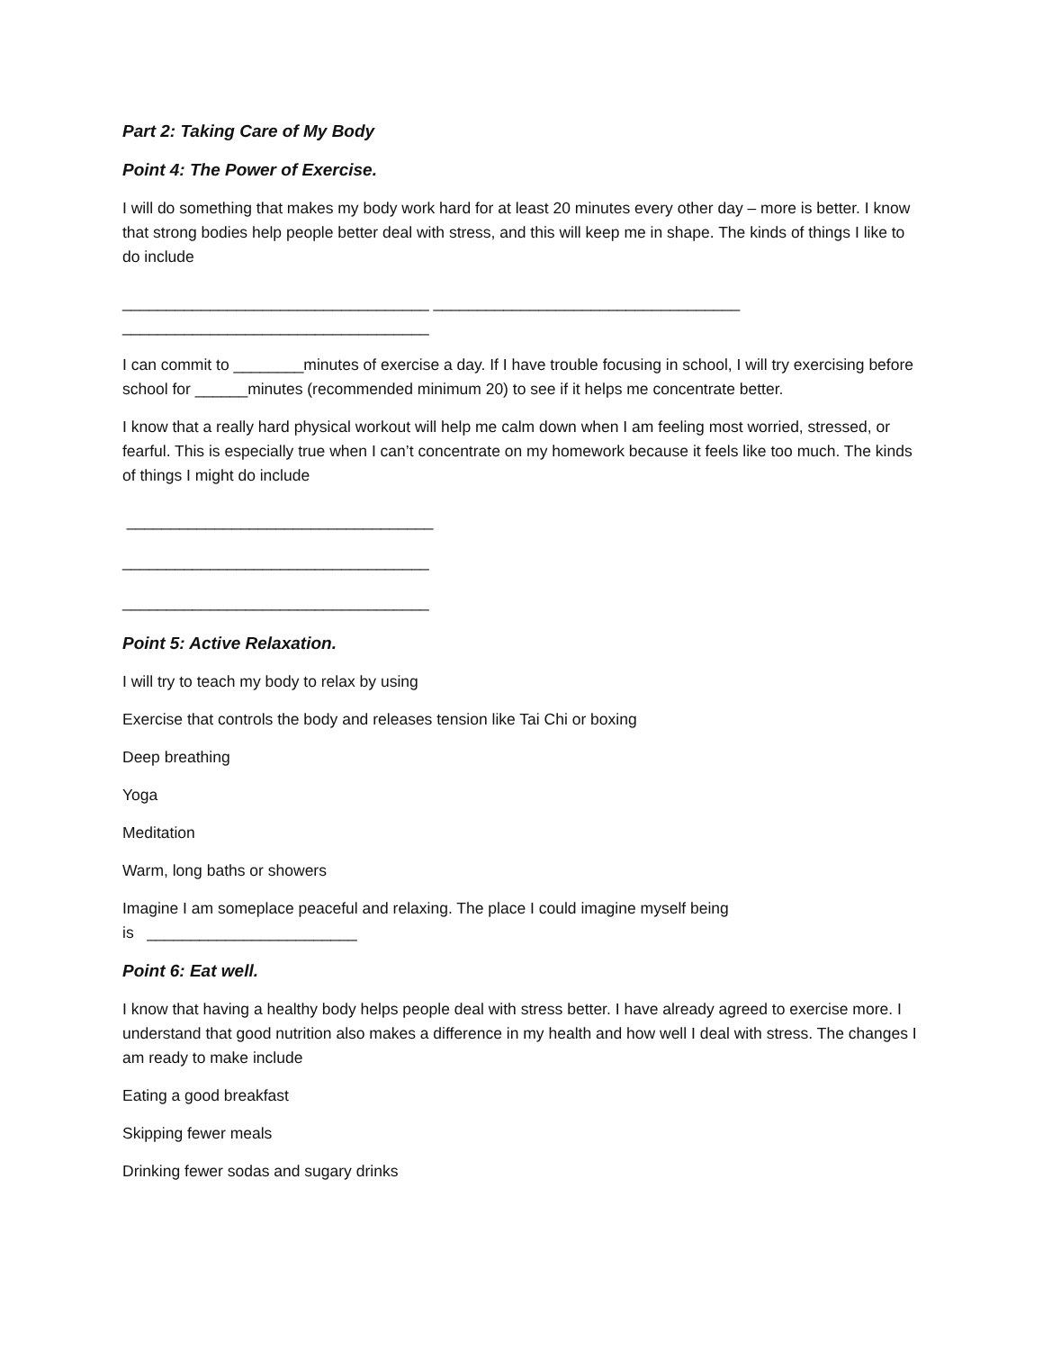Part 2: Taking Care of My Body
Point 4: The Power of Exercise.
I will do something that makes my body work hard for at least 20 minutes every other day – more is better. I know that strong bodies help people better deal with stress, and this will keep me in shape. The kinds of things I like to do include
___________________________________ ___________________________________
___________________________________
I can commit to ________minutes of exercise a day. If I have trouble focusing in school, I will try exercising before school for ______minutes (recommended minimum 20) to see if it helps me concentrate better.
I know that a really hard physical workout will help me calm down when I am feeling most worried, stressed, or fearful. This is especially true when I can’t concentrate on my homework because it feels like too much. The kinds of things I might do include
___________________________________
___________________________________
___________________________________
Point 5: Active Relaxation.
I will try to teach my body to relax by using
Exercise that controls the body and releases tension like Tai Chi or boxing
Deep breathing
Yoga
Meditation
Warm, long baths or showers
Imagine I am someplace peaceful and relaxing. The place I could imagine myself being
is ________________________
Point 6: Eat well.
I know that having a healthy body helps people deal with stress better. I have already agreed to exercise more. I understand that good nutrition also makes a difference in my health and how well I deal with stress. The changes I am ready to make include
Eating a good breakfast
Skipping fewer meals
Drinking fewer sodas and sugary drinks